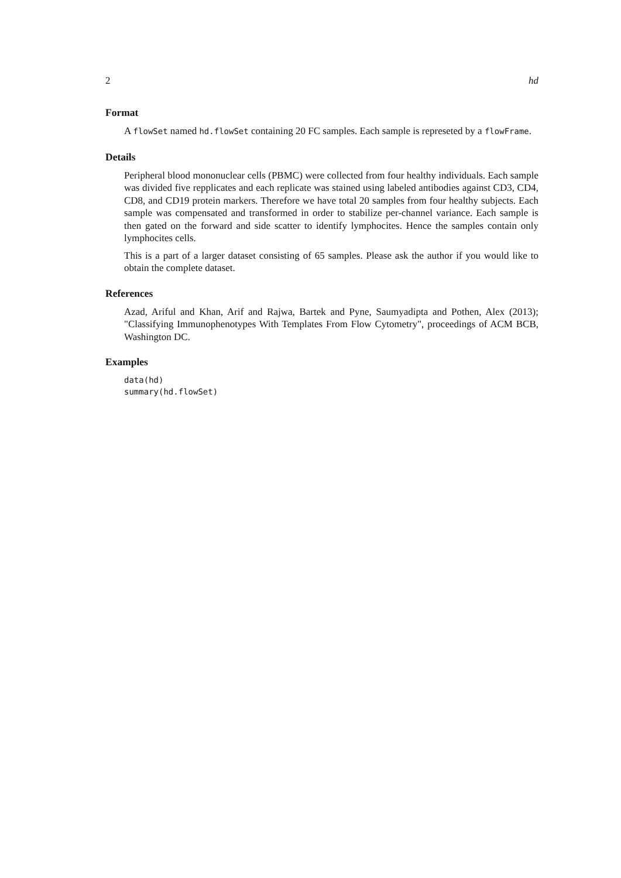2 hd
Format
A flowSet named hd.flowSet containing 20 FC samples. Each sample is represeted by a flowFrame.
Details
Peripheral blood mononuclear cells (PBMC) were collected from four healthy individuals. Each sample was divided five repplicates and each replicate was stained using labeled antibodies against CD3, CD4, CD8, and CD19 protein markers. Therefore we have total 20 samples from four healthy subjects. Each sample was compensated and transformed in order to stabilize per-channel variance. Each sample is then gated on the forward and side scatter to identify lymphocites. Hence the samples contain only lymphocites cells.
This is a part of a larger dataset consisting of 65 samples. Please ask the author if you would like to obtain the complete dataset.
References
Azad, Ariful and Khan, Arif and Rajwa, Bartek and Pyne, Saumyadipta and Pothen, Alex (2013); "Classifying Immunophenotypes With Templates From Flow Cytometry", proceedings of ACM BCB, Washington DC.
Examples
data(hd)
summary(hd.flowSet)